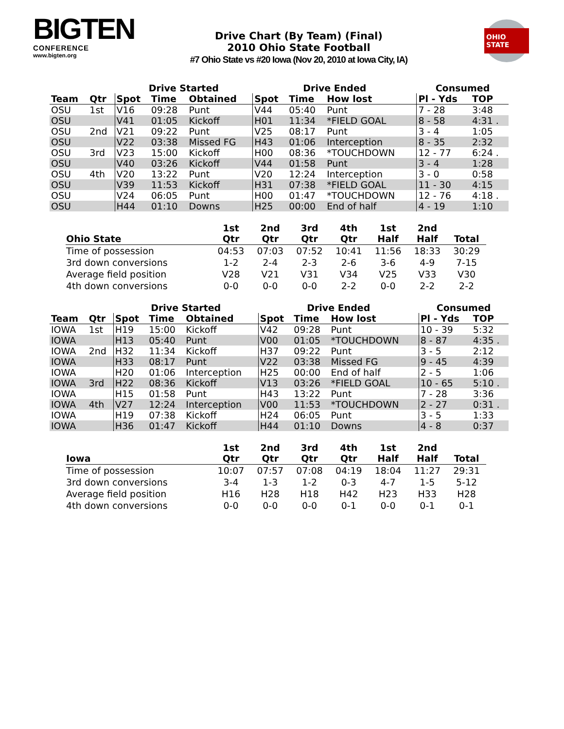BIGTEN
CONFERENCE
www.bigten.org
Drive Chart (By Team) (Final)
2010 Ohio State Football
#7 Ohio State vs #20 Iowa (Nov 20, 2010 at Iowa City, IA)
OHIO STATE
| | | Drive Started | | | Drive Ended | | | Consumed | |
| --- | --- | --- | --- | --- | --- | --- | --- | --- | --- |
| Team | Qtr | Spot | Time | Obtained | Spot | Time | How lost | Pl - Yds | TOP |
| OSU | 1st | V16 | 09:28 | Punt | V44 | 05:40 | Punt | 7 - 28 | 3:48 |
| OSU | | V41 | 01:05 | Kickoff | H01 | 11:34 | *FIELD GOAL | 8 - 58 | 4:31 . |
| OSU | 2nd | V21 | 09:22 | Punt | V25 | 08:17 | Punt | 3 - 4 | 1:05 |
| OSU | | V22 | 03:38 | Missed FG | H43 | 01:06 | Interception | 8 - 35 | 2:32 |
| OSU | 3rd | V23 | 15:00 | Kickoff | H00 | 08:36 | *TOUCHDOWN | 12 - 77 | 6:24 . |
| OSU | | V40 | 03:26 | Kickoff | V44 | 01:58 | Punt | 3 - 4 | 1:28 |
| OSU | 4th | V20 | 13:22 | Punt | V20 | 12:24 | Interception | 3 - 0 | 0:58 |
| OSU | | V39 | 11:53 | Kickoff | H31 | 07:38 | *FIELD GOAL | 11 - 30 | 4:15 |
| OSU | | V24 | 06:05 | Punt | H00 | 01:47 | *TOUCHDOWN | 12 - 76 | 4:18 . |
| OSU | | H44 | 01:10 | Downs | H25 | 00:00 | End of half | 4 - 19 | 1:10 |
| Ohio State | 1st Qtr | 2nd Qtr | 3rd Qtr | 4th Qtr | 1st Half | 2nd Half | Total |
| --- | --- | --- | --- | --- | --- | --- | --- |
| Time of possession | 04:53 | 07:03 | 07:52 | 10:41 | 11:56 | 18:33 | 30:29 |
| 3rd down conversions | 1-2 | 2-4 | 2-3 | 2-6 | 3-6 | 4-9 | 7-15 |
| Average field position | V28 | V21 | V31 | V34 | V25 | V33 | V30 |
| 4th down conversions | 0-0 | 0-0 | 0-0 | 2-2 | 0-0 | 2-2 | 2-2 |
| | | Drive Started | | | Drive Ended | | | Consumed | |
| --- | --- | --- | --- | --- | --- | --- | --- | --- | --- |
| Team | Qtr | Spot | Time | Obtained | Spot | Time | How lost | Pl - Yds | TOP |
| IOWA | 1st | H19 | 15:00 | Kickoff | V42 | 09:28 | Punt | 10 - 39 | 5:32 |
| IOWA | | H13 | 05:40 | Punt | V00 | 01:05 | *TOUCHDOWN | 8 - 87 | 4:35 . |
| IOWA | 2nd | H32 | 11:34 | Kickoff | H37 | 09:22 | Punt | 3 - 5 | 2:12 |
| IOWA | | H33 | 08:17 | Punt | V22 | 03:38 | Missed FG | 9 - 45 | 4:39 |
| IOWA | | H20 | 01:06 | Interception | H25 | 00:00 | End of half | 2 - 5 | 1:06 |
| IOWA | 3rd | H22 | 08:36 | Kickoff | V13 | 03:26 | *FIELD GOAL | 10 - 65 | 5:10 . |
| IOWA | | H15 | 01:58 | Punt | H43 | 13:22 | Punt | 7 - 28 | 3:36 |
| IOWA | 4th | V27 | 12:24 | Interception | V00 | 11:53 | *TOUCHDOWN | 2 - 27 | 0:31 . |
| IOWA | | H19 | 07:38 | Kickoff | H24 | 06:05 | Punt | 3 - 5 | 1:33 |
| IOWA | | H36 | 01:47 | Kickoff | H44 | 01:10 | Downs | 4 - 8 | 0:37 |
| Iowa | 1st Qtr | 2nd Qtr | 3rd Qtr | 4th Qtr | 1st Half | 2nd Half | Total |
| --- | --- | --- | --- | --- | --- | --- | --- |
| Time of possession | 10:07 | 07:57 | 07:08 | 04:19 | 18:04 | 11:27 | 29:31 |
| 3rd down conversions | 3-4 | 1-3 | 1-2 | 0-3 | 4-7 | 1-5 | 5-12 |
| Average field position | H16 | H28 | H18 | H42 | H23 | H33 | H28 |
| 4th down conversions | 0-0 | 0-0 | 0-0 | 0-1 | 0-0 | 0-1 | 0-1 |